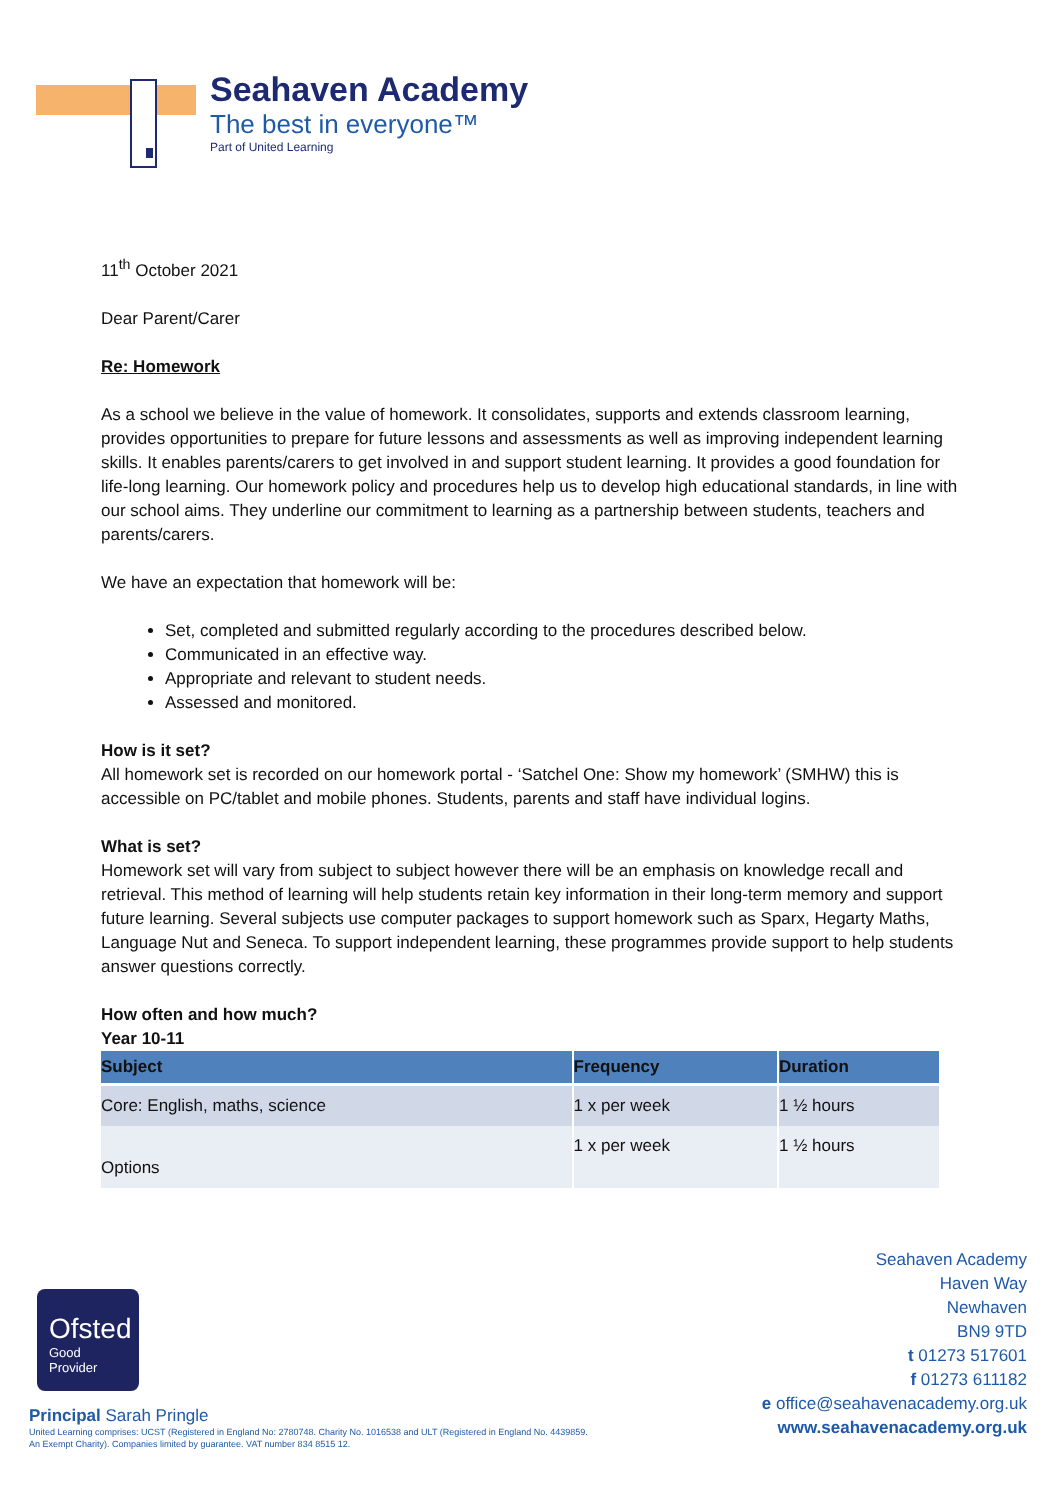Seahaven Academy
The best in everyone™
Part of United Learning
11<sup>th</sup> October 2021
Dear Parent/Carer
Re: Homework
As a school we believe in the value of homework. It consolidates, supports and extends classroom learning, provides opportunities to prepare for future lessons and assessments as well as improving independent learning skills. It enables parents/carers to get involved in and support student learning. It provides a good foundation for life-long learning. Our homework policy and procedures help us to develop high educational standards, in line with our school aims. They underline our commitment to learning as a partnership between students, teachers and parents/carers.
We have an expectation that homework will be:
Set, completed and submitted regularly according to the procedures described below.
Communicated in an effective way.
Appropriate and relevant to student needs.
Assessed and monitored.
How is it set?
All homework set is recorded on our homework portal - ‘Satchel One: Show my homework’ (SMHW) this is accessible on PC/tablet and mobile phones. Students, parents and staff have individual logins.
What is set?
Homework set will vary from subject to subject however there will be an emphasis on knowledge recall and retrieval. This method of learning will help students retain key information in their long-term memory and support future learning. Several subjects use computer packages to support homework such as Sparx, Hegarty Maths, Language Nut and Seneca. To support independent learning, these programmes provide support to help students answer questions correctly.
How often and how much?
Year 10-11
| Subject | Frequency | Duration |
| --- | --- | --- |
| Core: English, maths, science | 1 x per week | 1 ½ hours |
| Options | 1 x per week | 1 ½ hours |
Seahaven Academy
Haven Way
Newhaven
BN9 9TD
t 01273 517601
f 01273 611182
e office@seahavenacademy.org.uk
www.seahavenacademy.org.uk
Ofsted
Good
Provider
Principal Sarah Pringle
United Learning comprises: UCST (Registered in England No: 2780748. Charity No. 1016538 and ULT (Registered in England No. 4439859.
An Exempt Charity). Companies limited by guarantee. VAT number 834 8515 12.